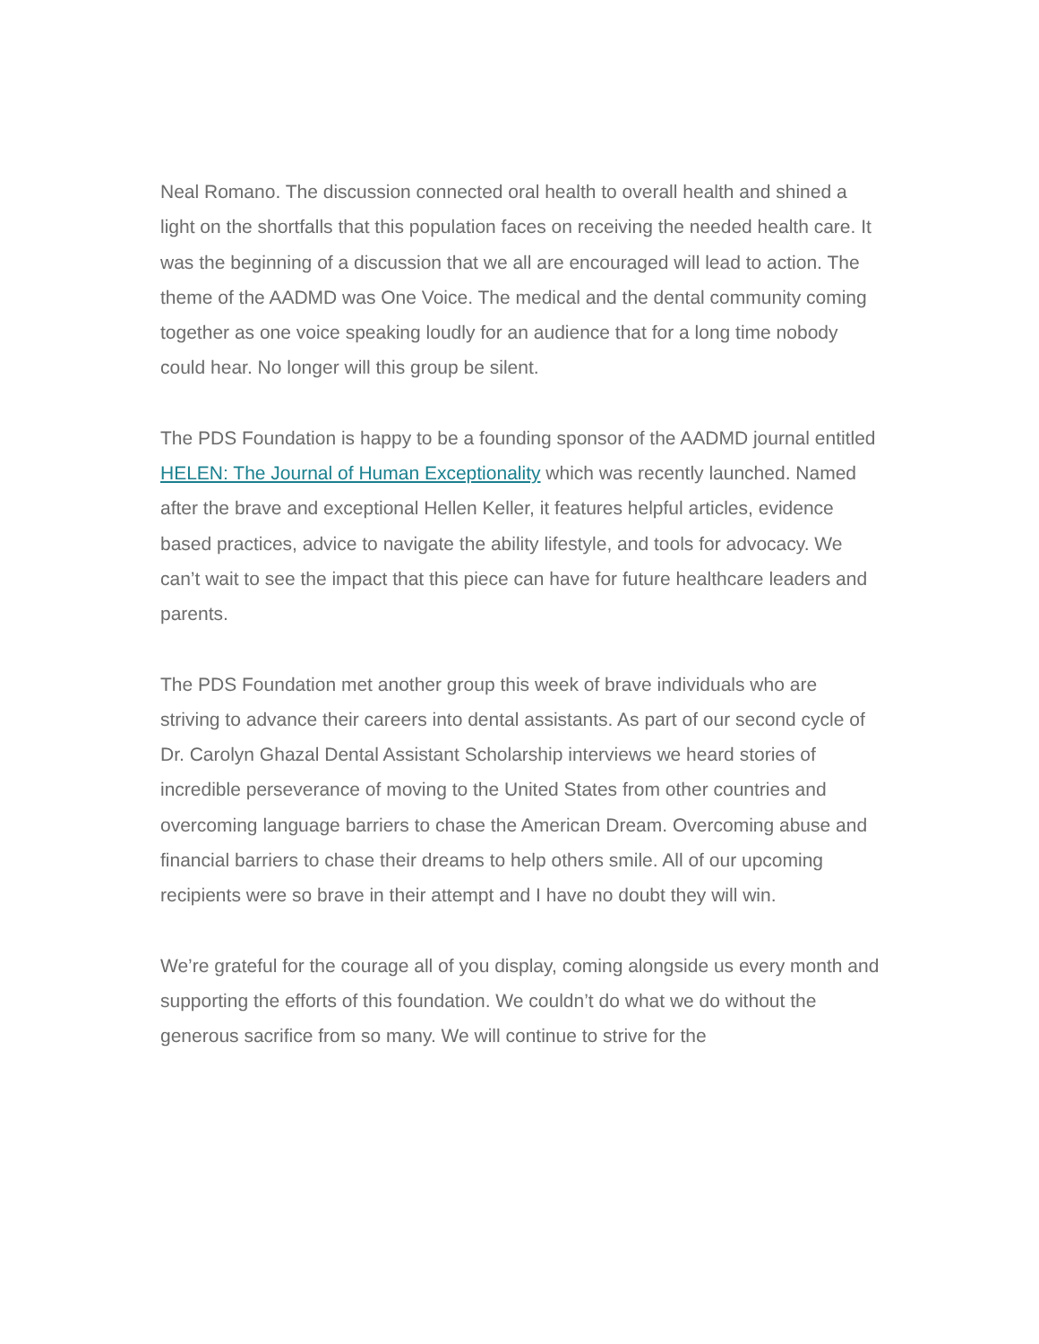Neal Romano. The discussion connected oral health to overall health and shined a light on the shortfalls that this population faces on receiving the needed health care. It was the beginning of a discussion that we all are encouraged will lead to action. The theme of the AADMD was One Voice. The medical and the dental community coming together as one voice speaking loudly for an audience that for a long time nobody could hear. No longer will this group be silent.
The PDS Foundation is happy to be a founding sponsor of the AADMD journal entitled HELEN: The Journal of Human Exceptionality which was recently launched. Named after the brave and exceptional Hellen Keller, it features helpful articles, evidence based practices, advice to navigate the ability lifestyle, and tools for advocacy. We can’t wait to see the impact that this piece can have for future healthcare leaders and parents.
The PDS Foundation met another group this week of brave individuals who are striving to advance their careers into dental assistants. As part of our second cycle of Dr. Carolyn Ghazal Dental Assistant Scholarship interviews we heard stories of incredible perseverance of moving to the United States from other countries and overcoming language barriers to chase the American Dream. Overcoming abuse and financial barriers to chase their dreams to help others smile. All of our upcoming recipients were so brave in their attempt and I have no doubt they will win.
We’re grateful for the courage all of you display, coming alongside us every month and supporting the efforts of this foundation. We couldn’t do what we do without the generous sacrifice from so many. We will continue to strive for the